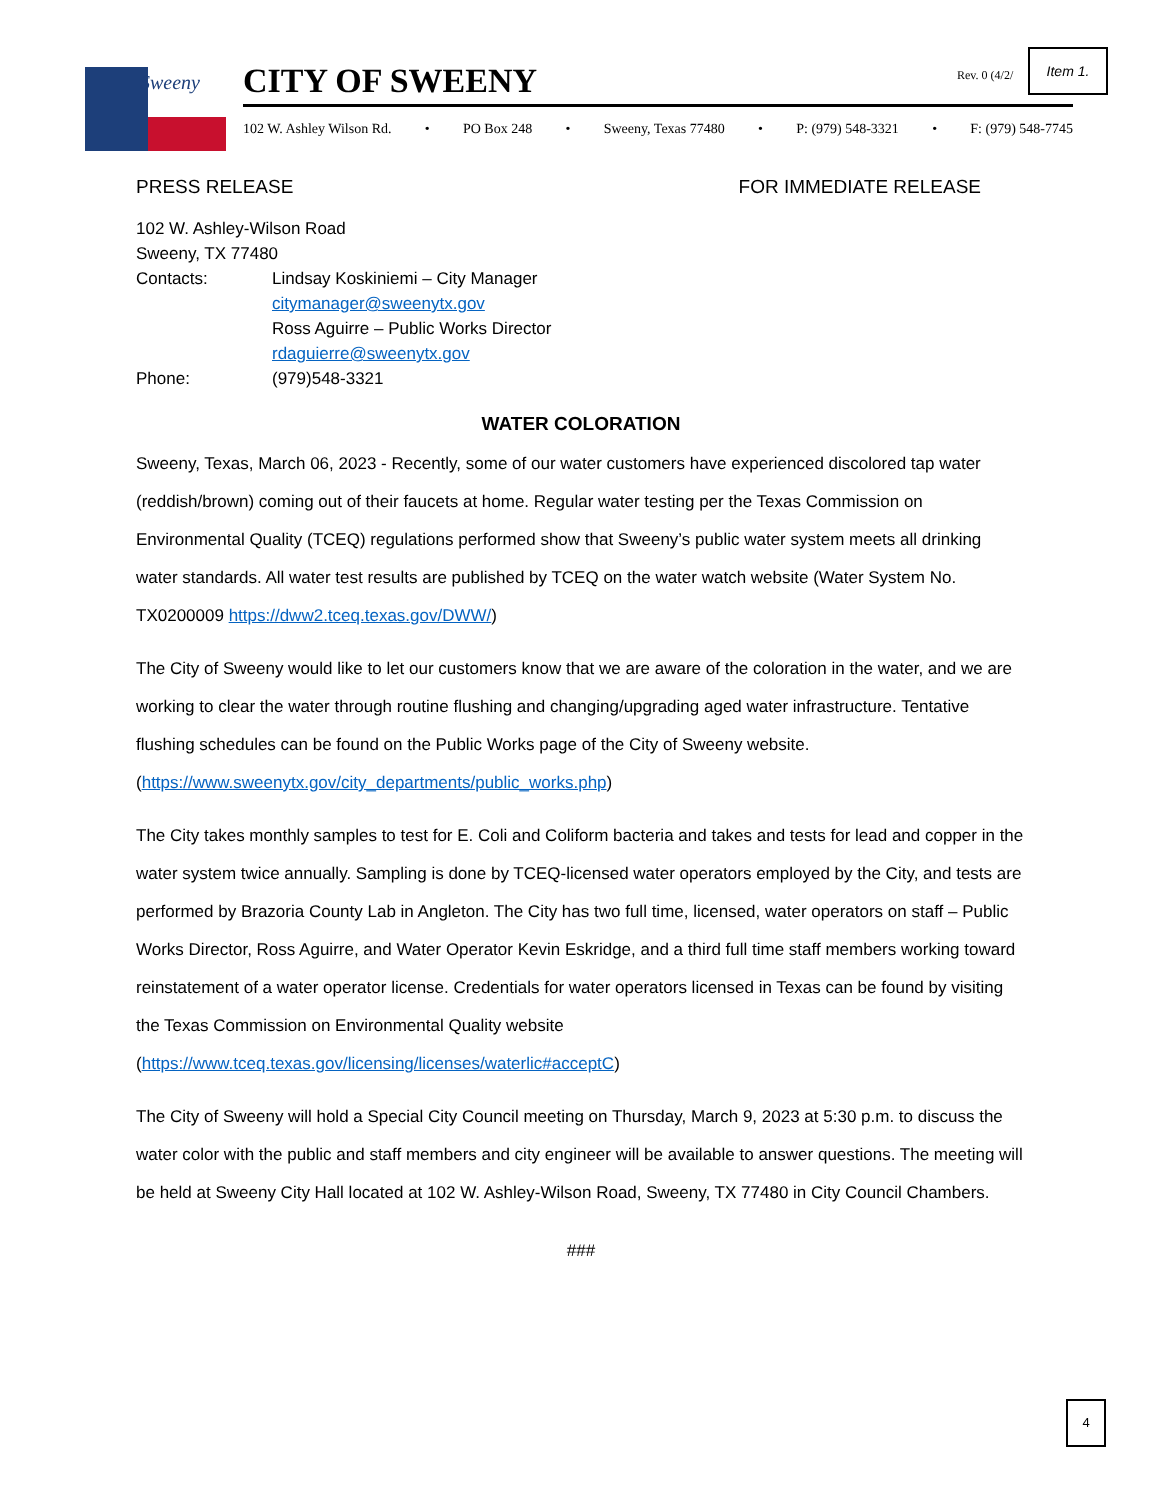Sweeny
CITY OF SWEENY
102 W. Ashley Wilson Rd. • PO Box 248 • Sweeny, Texas 77480 • P: (979) 548-3321 • F: (979) 548-7745
Rev. 0 (4/2/
Item 1.
PRESS RELEASE FOR IMMEDIATE RELEASE
102 W. Ashley-Wilson Road
Sweeny, TX 77480
Contacts: Lindsay Koskiniemi – City Manager
citymanager@sweenytx.gov
Ross Aguirre – Public Works Director
rdaguierre@sweenytx.gov
Phone: (979)548-3321
WATER COLORATION
Sweeny, Texas, March 06, 2023 - Recently, some of our water customers have experienced discolored tap water (reddish/brown) coming out of their faucets at home. Regular water testing per the Texas Commission on Environmental Quality (TCEQ) regulations performed show that Sweeny’s public water system meets all drinking water standards. All water test results are published by TCEQ on the water watch website (Water System No. TX0200009 https://dww2.tceq.texas.gov/DWW/)
The City of Sweeny would like to let our customers know that we are aware of the coloration in the water, and we are working to clear the water through routine flushing and changing/upgrading aged water infrastructure. Tentative flushing schedules can be found on the Public Works page of the City of Sweeny website. (https://www.sweenytx.gov/city_departments/public_works.php)
The City takes monthly samples to test for E. Coli and Coliform bacteria and takes and tests for lead and copper in the water system twice annually. Sampling is done by TCEQ-licensed water operators employed by the City, and tests are performed by Brazoria County Lab in Angleton. The City has two full time, licensed, water operators on staff – Public Works Director, Ross Aguirre, and Water Operator Kevin Eskridge, and a third full time staff members working toward reinstatement of a water operator license. Credentials for water operators licensed in Texas can be found by visiting the Texas Commission on Environmental Quality website (https://www.tceq.texas.gov/licensing/licenses/waterlic#acceptC)
The City of Sweeny will hold a Special City Council meeting on Thursday, March 9, 2023 at 5:30 p.m. to discuss the water color with the public and staff members and city engineer will be available to answer questions. The meeting will be held at Sweeny City Hall located at 102 W. Ashley-Wilson Road, Sweeny, TX 77480 in City Council Chambers.
###
4